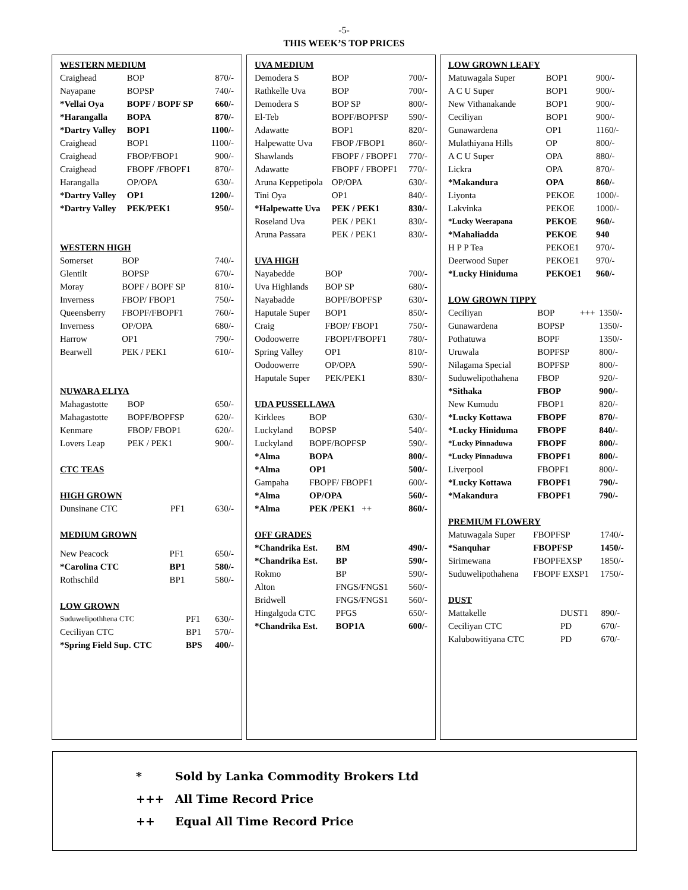-5-
THIS WEEK’S TOP PRICES
WESTERN MEDIUM
| Craighead | BOP | 870/- |
| Nayapane | BOPSP | 740/- |
| *Vellai Oya | BOPF / BOPF SP | 660/- |
| *Harangalla | BOPA | 870/- |
| *Dartry Valley | BOP1 | 1100/- |
| Craighead | BOP1 | 1100/- |
| Craighead | FBOP/FBOP1 | 900/- |
| Craighead | FBOPF /FBOPF1 | 870/- |
| Harangalla | OP/OPA | 630/- |
| *Dartry Valley | OP1 | 1200/- |
| *Dartry Valley | PEK/PEK1 | 950/- |
WESTERN HIGH
| Somerset | BOP | 740/- |
| Glentilt | BOPSP | 670/- |
| Moray | BOPF / BOPF SP | 810/- |
| Inverness | FBOP/ FBOP1 | 750/- |
| Queensberry | FBOPF/FBOPF1 | 760/- |
| Inverness | OP/OPA | 680/- |
| Harrow | OP1 | 790/- |
| Bearwell | PEK / PEK1 | 610/- |
NUWARA ELIYA
| Mahagastotte | BOP | 650/- |
| Mahagastotte | BOPF/BOPFSP | 620/- |
| Kenmare | FBOP/ FBOP1 | 620/- |
| Lovers Leap | PEK / PEK1 | 900/- |
CTC TEAS
HIGH GROWN
| Dunsinane CTC | PF1 | 630/- |
MEDIUM GROWN
| New Peacock | PF1 | 650/- |
| *Carolina CTC | BP1 | 580/- |
| Rothschild | BP1 | 580/- |
LOW GROWN
| Suduwelipothhena CTC | PF1 | 630/- |
| Ceciliyan CTC | BP1 | 570/- |
| *Spring Field Sup. CTC | BPS | 400/- |
UVA MEDIUM
| Demodera S | BOP | 700/- |
| Rathkelle Uva | BOP | 700/- |
| Demodera S | BOP SP | 800/- |
| El-Teb | BOPF/BOPFSP | 590/- |
| Adawatte | BOP1 | 820/- |
| Halpewatte Uva | FBOP /FBOP1 | 860/- |
| Shawlands | FBOPF / FBOPF1 | 770/- |
| Adawatte | FBOPF / FBOPF1 | 770/- |
| Aruna Keppetipola | OP/OPA | 630/- |
| Tini Oya | OP1 | 840/- |
| *Halpewatte Uva | PEK / PEK1 | 830/- |
| Roseland Uva | PEK / PEK1 | 830/- |
| Aruna Passara | PEK / PEK1 | 830/- |
UVA HIGH
| Nayabedde | BOP | 700/- |
| Uva Highlands | BOP SP | 680/- |
| Nayabadde | BOPF/BOPFSP | 630/- |
| Haputale Super | BOP1 | 850/- |
| Craig | FBOP/ FBOP1 | 750/- |
| Oodoowerre | FBOPF/FBOPF1 | 780/- |
| Spring Valley | OP1 | 810/- |
| Oodoowerre | OP/OPA | 590/- |
| Haputale Super | PEK/PEK1 | 830/- |
UDA PUSSELLAWA
| Kirklees | BOP | 630/- |
| Luckyland | BOPSP | 540/- |
| Luckyland | BOPF/BOPFSP | 590/- |
| *Alma | BOPA | 800/- |
| *Alma | OP1 | 500/- |
| Gampaha | FBOPF/ FBOPF1 | 600/- |
| *Alma | OP/OPA | 560/- |
| *Alma | PEK /PEK1 ++ | 860/- |
OFF GRADES
| *Chandrika Est. | BM | 490/- |
| *Chandrika Est. | BP | 590/- |
| Rokmo | BP | 590/- |
| Alton | FNGS/FNGS1 | 560/- |
| Bridwell | FNGS/FNGS1 | 560/- |
| Hingalgoda CTC | PFGS | 650/- |
| *Chandrika Est. | BOP1A | 600/- |
LOW GROWN LEAFY
| Matuwagala Super | BOP1 | | 900/- |
| A C U Super | BOP1 | | 900/- |
| New Vithanakande | BOP1 | | 900/- |
| Ceciliyan | BOP1 | | 900/- |
| Gunawardena | OP1 | | 1160/- |
| Mulathiyana Hills | OP | | 800/- |
| A C U Super | OPA | | 880/- |
| Lickra | OPA | | 870/- |
| *Makandura | OPA | | 860/- |
| Liyonta | PEKOE | | 1000/- |
| Lakvinka | PEKOE | | 1000/- |
| *Lucky Weerapana | PEKOE | | 960/- |
| *Mahaliadda | PEKOE | | 940 |
| H P P Tea | PEKOE1 | | 970/- |
| Deerwood Super | PEKOE1 | | 970/- |
| *Lucky Hiniduma | PEKOE1 | | 960/- |
LOW GROWN TIPPY
| Ceciliyan | BOP | +++ | 1350/- |
| Gunawardena | BOPSP | | 1350/- |
| Pothatuwa | BOPF | | 1350/- |
| Uruwala | BOPFSP | | 800/- |
| Nilagama Special | BOPFSP | | 800/- |
| Suduwelipothahena | FBOP | | 920/- |
| *Sithaka | FBOP | | 900/- |
| New Kumudu | FBOP1 | | 820/- |
| *Lucky Kottawa | FBOPF | | 870/- |
| *Lucky Hiniduma | FBOPF | | 840/- |
| *Lucky Pinnaduwa | FBOPF | | 800/- |
| *Lucky Pinnaduwa | FBOPF1 | | 800/- |
| Liverpool | FBOPF1 | | 800/- |
| *Lucky Kottawa | FBOPF1 | | 790/- |
| *Makandura | FBOPF1 | | 790/- |
PREMIUM FLOWERY
| Matuwagala Super | FBOPFSP | | 1740/- |
| *Sanquhar | FBOPFSP | | 1450/- |
| Sirimewana | FBOPFEXSP | | 1850/- |
| Suduwelipothahena | FBOPF EXSP1 | | 1750/- |
DUST
| Mattakelle | DUST1 | | 890/- |
| Ceciliyan CTC | PD | | 670/- |
| Kalubowitiyana CTC | PD | | 670/- |
* Sold by Lanka Commodity Brokers Ltd
+++ All Time Record Price
++ Equal All Time Record Price